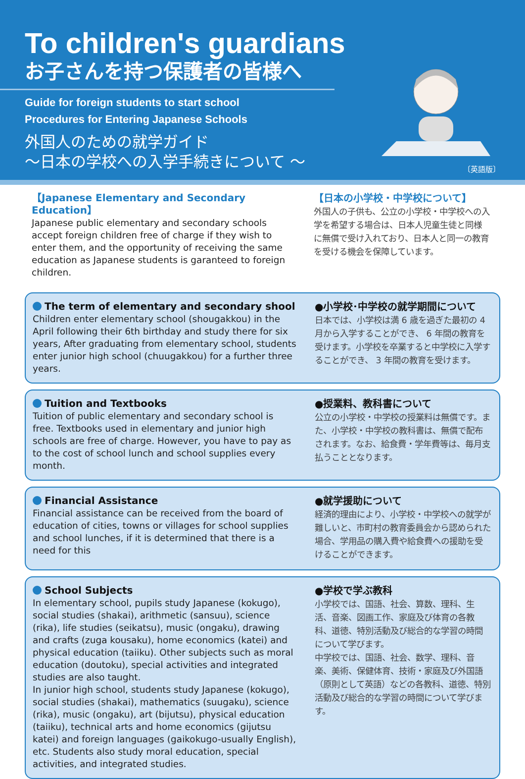To children's guardians
お子さんを持つ保護者の皆様へ
Guide for foreign students to start school
Procedures for Entering Japanese Schools
外国人のための就学ガイド
～日本の学校への入学手続きについて ～
〔英語版〕
【Japanese Elementary and Secondary Education】
Japanese public elementary and secondary schools accept foreign children free of charge if they wish to enter them, and the opportunity of receiving the same education as Japanese students is garanteed to foreign children.
【日本の小学校・中学校について】
外国人の子供も、公立の小学校・中学校への入学を希望する場合は、日本人児童生徒と同様に無償で受け入れており、日本人と同一の教育を受ける機会を保障しています。
The term of elementary and secondary shool
Children enter elementary school (shougakkou) in the April following their 6th birthday and study there for six years, After graduating from elementary school, students enter junior high school (chuugakkou) for a further three years.
●小学校･中学校の就学期間について
日本では、小学校は満 6 歳を過ぎた最初の 4 月から入学することができ、 6 年間の教育を受けます。小学校を卒業すると中学校に入学することができ、 3 年間の教育を受けます。
Tuition and Textbooks
Tuition of public elementary and secondary school is free. Textbooks used in elementary and junior high schools are free of charge. However, you have to pay as to the cost of school lunch and school supplies every month.
●授業料、教科書について
公立の小学校・中学校の授業料は無償です。また、小学校・中学校の教科書は、無償で配布されます。なお、給食費・学年費等は、毎月支払うこととなります。
Financial Assistance
Financial assistance can be received from the board of education of cities, towns or villages for school supplies and school lunches, if it is determined that there is a need for this
●就学援助について
経済的理由により、小学校・中学校への就学が難しいと、市町村の教育委員会から認められた場合、学用品の購入費や給食費への援助を受けることができます。
School Subjects
In elementary school, pupils study Japanese (kokugo), social studies (shakai), arithmetic (sansuu), science (rika), life studies (seikatsu), music (ongaku), drawing and crafts (zuga kousaku), home economics (katei) and physical education (taiiku). Other subjects such as moral education (doutoku), special activities and integrated studies are also taught.
In junior high school, students study Japanese (kokugo), social studies (shakai), mathematics (suugaku), science (rika), music (ongaku), art (bijutsu), physical education (taiiku), technical arts and home economics (gijutsu katei) and foreign languages (gaikokugo-usually English), etc. Students also study moral education, special activities, and integrated studies.
●学校で学ぶ教科
小学校では、国語、社会、算数、理科、生活、音楽、図画工作、家庭及び体育の各教科、道徳、特別活動及び総合的な学習の時間について学びます。
中学校では、国語、社会、数学、理科、音楽、美術、保健体育、技術・家庭及び外国語（原則として英語）などの各教科、道徳、特別活動及び総合的な学習の時間について学びます。